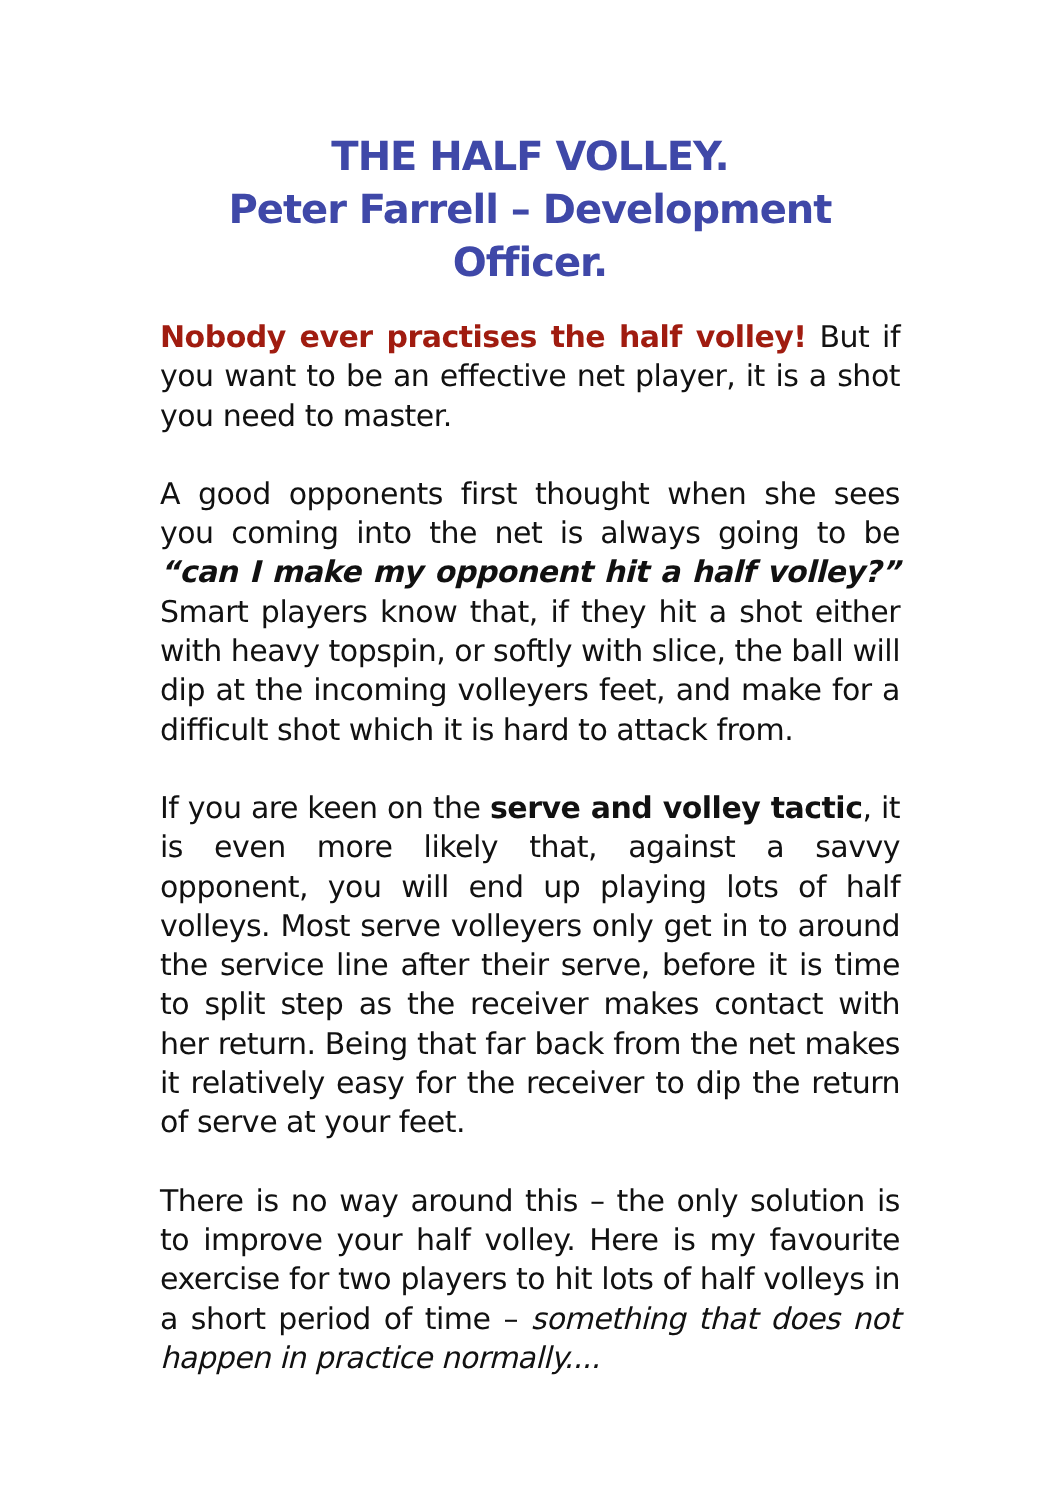THE HALF VOLLEY.
Peter Farrell – Development Officer.
Nobody ever practises the half volley! But if you want to be an effective net player, it is a shot you need to master.
A good opponents first thought when she sees you coming into the net is always going to be “can I make my opponent hit a half volley?” Smart players know that, if they hit a shot either with heavy topspin, or softly with slice, the ball will dip at the incoming volleyers feet, and make for a difficult shot which it is hard to attack from.
If you are keen on the serve and volley tactic, it is even more likely that, against a savvy opponent, you will end up playing lots of half volleys. Most serve volleyers only get in to around the service line after their serve, before it is time to split step as the receiver makes contact with her return. Being that far back from the net makes it relatively easy for the receiver to dip the return of serve at your feet.
There is no way around this – the only solution is to improve your half volley. Here is my favourite exercise for two players to hit lots of half volleys in a short period of time – something that does not happen in practice normally....